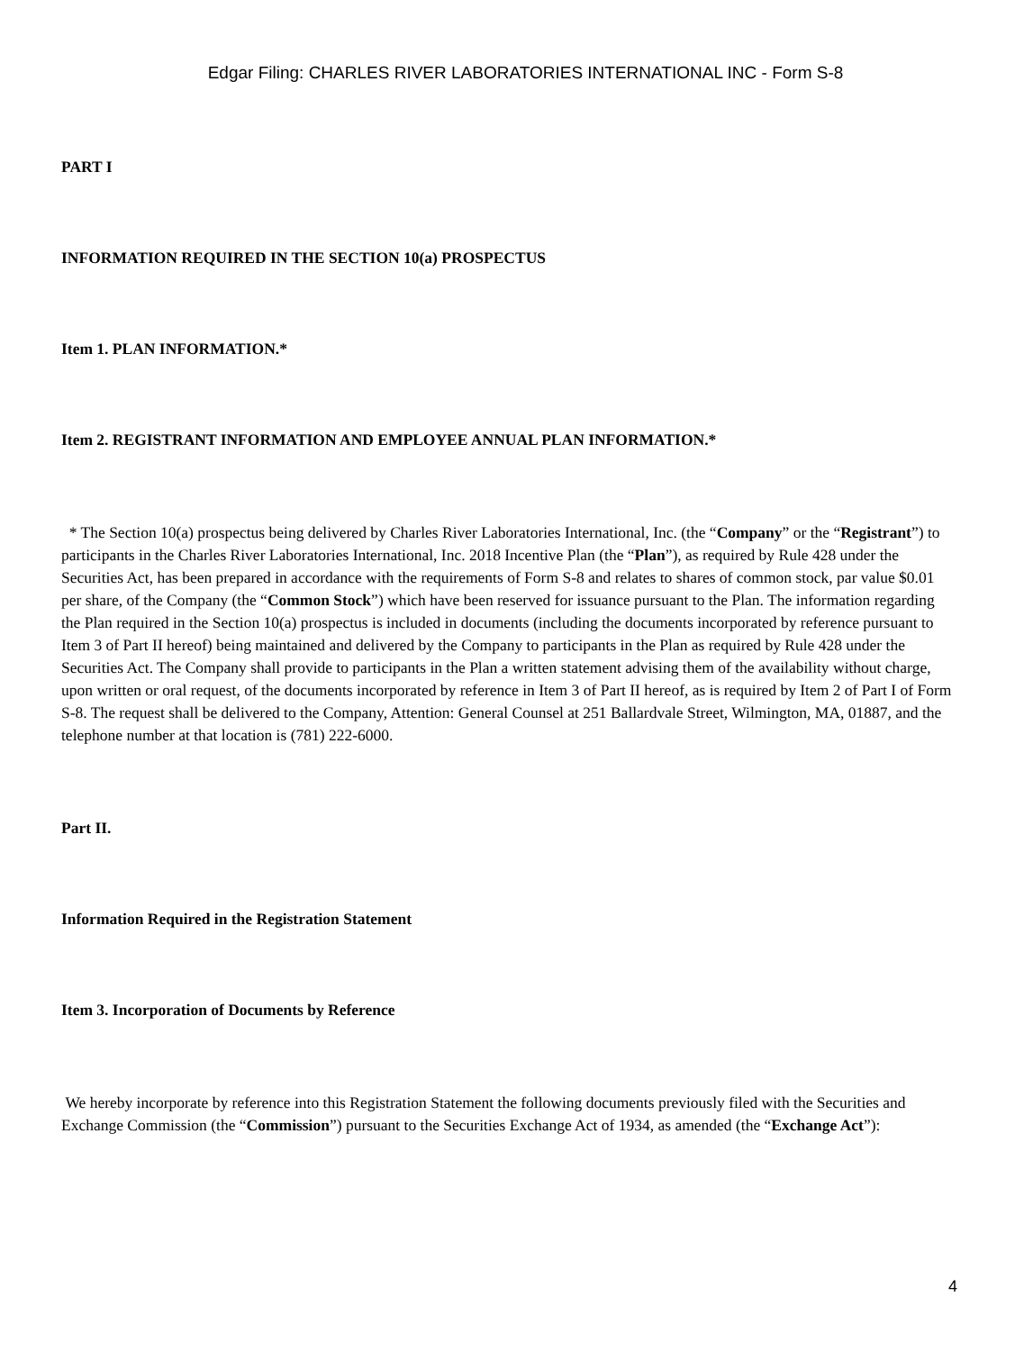Edgar Filing: CHARLES RIVER LABORATORIES INTERNATIONAL INC - Form S-8
PART I
INFORMATION REQUIRED IN THE SECTION 10(a) PROSPECTUS
Item 1. PLAN INFORMATION.*
Item 2. REGISTRANT INFORMATION AND EMPLOYEE ANNUAL PLAN INFORMATION.*
* The Section 10(a) prospectus being delivered by Charles River Laboratories International, Inc. (the “Company” or the “Registrant”) to participants in the Charles River Laboratories International, Inc. 2018 Incentive Plan (the “Plan”), as required by Rule 428 under the Securities Act, has been prepared in accordance with the requirements of Form S-8 and relates to shares of common stock, par value $0.01 per share, of the Company (the “Common Stock”) which have been reserved for issuance pursuant to the Plan. The information regarding the Plan required in the Section 10(a) prospectus is included in documents (including the documents incorporated by reference pursuant to Item 3 of Part II hereof) being maintained and delivered by the Company to participants in the Plan as required by Rule 428 under the Securities Act. The Company shall provide to participants in the Plan a written statement advising them of the availability without charge, upon written or oral request, of the documents incorporated by reference in Item 3 of Part II hereof, as is required by Item 2 of Part I of Form S-8. The request shall be delivered to the Company, Attention: General Counsel at 251 Ballardvale Street, Wilmington, MA, 01887, and the telephone number at that location is (781) 222-6000.
Part II.
Information Required in the Registration Statement
Item 3. Incorporation of Documents by Reference
We hereby incorporate by reference into this Registration Statement the following documents previously filed with the Securities and Exchange Commission (the “Commission”) pursuant to the Securities Exchange Act of 1934, as amended (the “Exchange Act”):
4